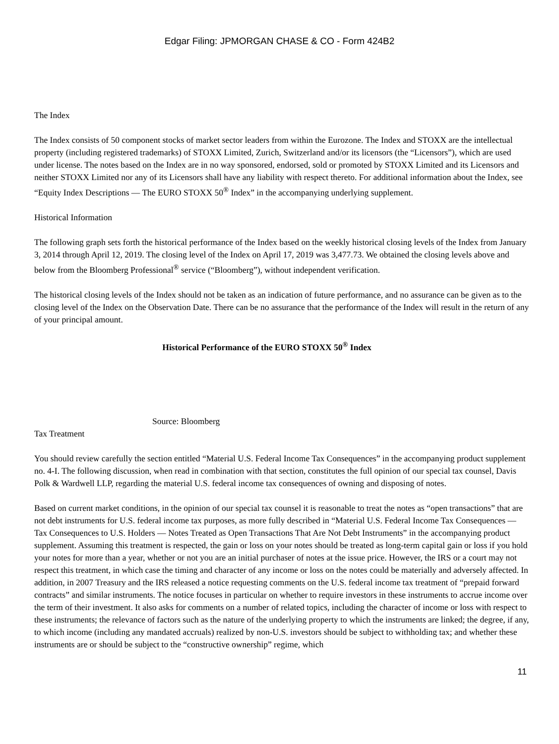Edgar Filing: JPMORGAN CHASE & CO - Form 424B2
The Index
The Index consists of 50 component stocks of market sector leaders from within the Eurozone. The Index and STOXX are the intellectual property (including registered trademarks) of STOXX Limited, Zurich, Switzerland and/or its licensors (the “Licensors”), which are used under license. The notes based on the Index are in no way sponsored, endorsed, sold or promoted by STOXX Limited and its Licensors and neither STOXX Limited nor any of its Licensors shall have any liability with respect thereto. For additional information about the Index, see “Equity Index Descriptions — The EURO STOXX 50<sup>®</sup> Index” in the accompanying underlying supplement.
Historical Information
The following graph sets forth the historical performance of the Index based on the weekly historical closing levels of the Index from January 3, 2014 through April 12, 2019. The closing level of the Index on April 17, 2019 was 3,477.73. We obtained the closing levels above and below from the Bloomberg Professional<sup>®</sup> service (“Bloomberg”), without independent verification.
The historical closing levels of the Index should not be taken as an indication of future performance, and no assurance can be given as to the closing level of the Index on the Observation Date. There can be no assurance that the performance of the Index will result in the return of any of your principal amount.
Historical Performance of the EURO STOXX 50<sup>®</sup> Index
Source: Bloomberg
Tax Treatment
You should review carefully the section entitled “Material U.S. Federal Income Tax Consequences” in the accompanying product supplement no. 4-I. The following discussion, when read in combination with that section, constitutes the full opinion of our special tax counsel, Davis Polk & Wardwell LLP, regarding the material U.S. federal income tax consequences of owning and disposing of notes.
Based on current market conditions, in the opinion of our special tax counsel it is reasonable to treat the notes as “open transactions” that are not debt instruments for U.S. federal income tax purposes, as more fully described in “Material U.S. Federal Income Tax Consequences — Tax Consequences to U.S. Holders — Notes Treated as Open Transactions That Are Not Debt Instruments” in the accompanying product supplement. Assuming this treatment is respected, the gain or loss on your notes should be treated as long-term capital gain or loss if you hold your notes for more than a year, whether or not you are an initial purchaser of notes at the issue price. However, the IRS or a court may not respect this treatment, in which case the timing and character of any income or loss on the notes could be materially and adversely affected. In addition, in 2007 Treasury and the IRS released a notice requesting comments on the U.S. federal income tax treatment of “prepaid forward contracts” and similar instruments. The notice focuses in particular on whether to require investors in these instruments to accrue income over the term of their investment. It also asks for comments on a number of related topics, including the character of income or loss with respect to these instruments; the relevance of factors such as the nature of the underlying property to which the instruments are linked; the degree, if any, to which income (including any mandated accruals) realized by non-U.S. investors should be subject to withholding tax; and whether these instruments are or should be subject to the “constructive ownership” regime, which
11